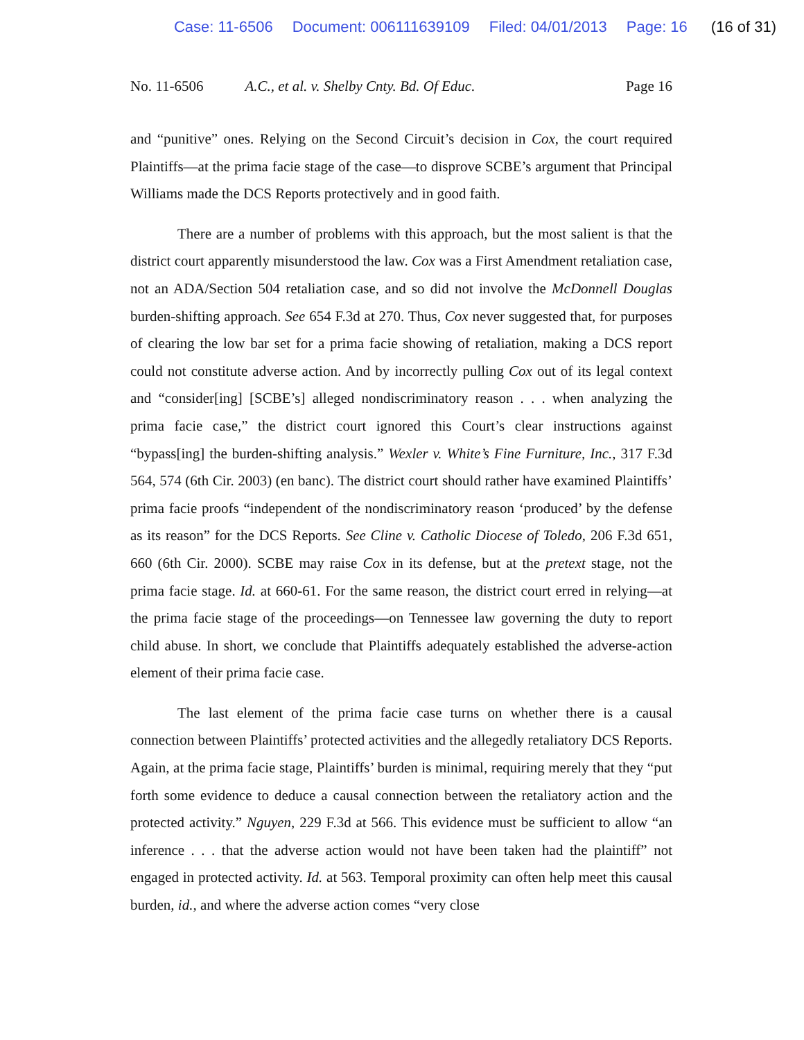Case: 11-6506 Document: 006111639109 Filed: 04/01/2013 Page: 16 (16 of 31)
No. 11-6506 A.C., et al. v. Shelby Cnty. Bd. Of Educ.
Page 16
and “punitive” ones. Relying on the Second Circuit’s decision in Cox, the court required Plaintiffs—at the prima facie stage of the case—to disprove SCBE’s argument that Principal Williams made the DCS Reports protectively and in good faith.
There are a number of problems with this approach, but the most salient is that the district court apparently misunderstood the law. Cox was a First Amendment retaliation case, not an ADA/Section 504 retaliation case, and so did not involve the McDonnell Douglas burden-shifting approach. See 654 F.3d at 270. Thus, Cox never suggested that, for purposes of clearing the low bar set for a prima facie showing of retaliation, making a DCS report could not constitute adverse action. And by incorrectly pulling Cox out of its legal context and “consider[ing] [SCBE’s] alleged nondiscriminatory reason . . . when analyzing the prima facie case,” the district court ignored this Court’s clear instructions against “bypass[ing] the burden-shifting analysis.” Wexler v. White’s Fine Furniture, Inc., 317 F.3d 564, 574 (6th Cir. 2003) (en banc). The district court should rather have examined Plaintiffs’ prima facie proofs “independent of the nondiscriminatory reason ‘produced’ by the defense as its reason” for the DCS Reports. See Cline v. Catholic Diocese of Toledo, 206 F.3d 651, 660 (6th Cir. 2000). SCBE may raise Cox in its defense, but at the pretext stage, not the prima facie stage. Id. at 660-61. For the same reason, the district court erred in relying—at the prima facie stage of the proceedings—on Tennessee law governing the duty to report child abuse. In short, we conclude that Plaintiffs adequately established the adverse-action element of their prima facie case.
The last element of the prima facie case turns on whether there is a causal connection between Plaintiffs’ protected activities and the allegedly retaliatory DCS Reports. Again, at the prima facie stage, Plaintiffs’ burden is minimal, requiring merely that they “put forth some evidence to deduce a causal connection between the retaliatory action and the protected activity.” Nguyen, 229 F.3d at 566. This evidence must be sufficient to allow “an inference . . . that the adverse action would not have been taken had the plaintiff” not engaged in protected activity. Id. at 563. Temporal proximity can often help meet this causal burden, id., and where the adverse action comes “very close